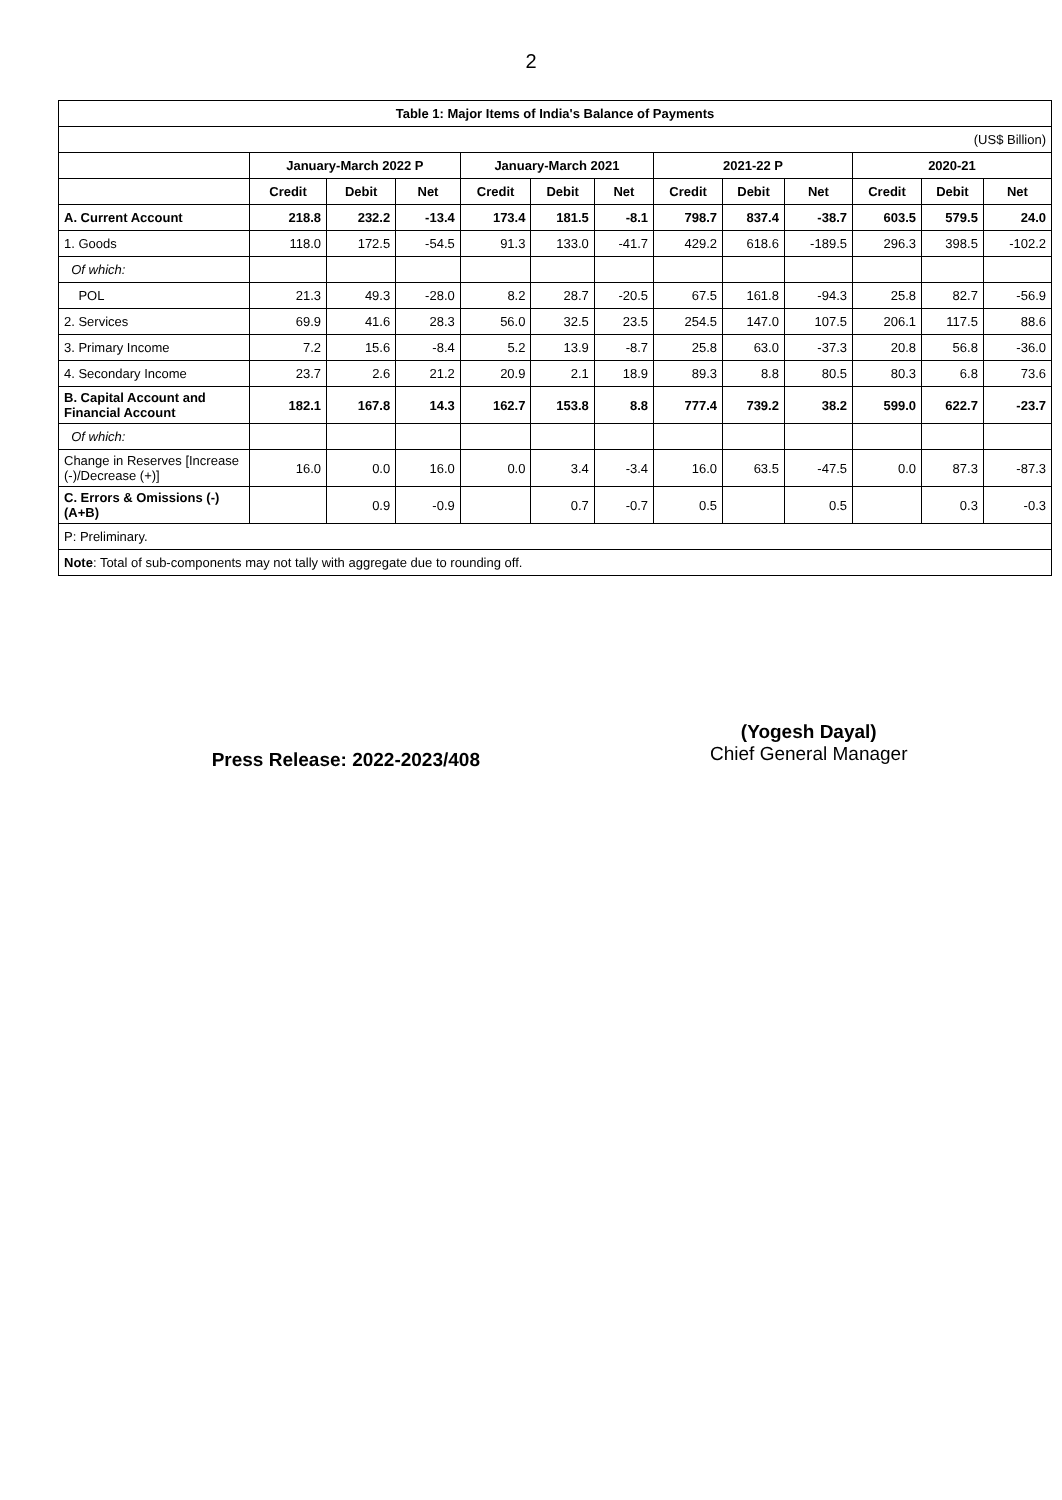2
| Table 1: Major Items of India's Balance of Payments | | | | | | | | | | | | |
| --- | --- | --- | --- | --- | --- | --- | --- | --- | --- | --- | --- | --- |
| (US$ Billion) | | | | | | | | | | | | |
| | January-March 2022 P | | | January-March 2021 | | | 2021-22 P | | | 2020-21 | | |
| | Credit | Debit | Net | Credit | Debit | Net | Credit | Debit | Net | Credit | Debit | Net |
| A. Current Account | 218.8 | 232.2 | -13.4 | 173.4 | 181.5 | -8.1 | 798.7 | 837.4 | -38.7 | 603.5 | 579.5 | 24.0 |
| 1. Goods | 118.0 | 172.5 | -54.5 | 91.3 | 133.0 | -41.7 | 429.2 | 618.6 | -189.5 | 296.3 | 398.5 | -102.2 |
| Of which: | | | | | | | | | | | | |
| POL | 21.3 | 49.3 | -28.0 | 8.2 | 28.7 | -20.5 | 67.5 | 161.8 | -94.3 | 25.8 | 82.7 | -56.9 |
| 2. Services | 69.9 | 41.6 | 28.3 | 56.0 | 32.5 | 23.5 | 254.5 | 147.0 | 107.5 | 206.1 | 117.5 | 88.6 |
| 3. Primary Income | 7.2 | 15.6 | -8.4 | 5.2 | 13.9 | -8.7 | 25.8 | 63.0 | -37.3 | 20.8 | 56.8 | -36.0 |
| 4. Secondary Income | 23.7 | 2.6 | 21.2 | 20.9 | 2.1 | 18.9 | 89.3 | 8.8 | 80.5 | 80.3 | 6.8 | 73.6 |
| B. Capital Account and Financial Account | 182.1 | 167.8 | 14.3 | 162.7 | 153.8 | 8.8 | 777.4 | 739.2 | 38.2 | 599.0 | 622.7 | -23.7 |
| Of which: | | | | | | | | | | | | |
| Change in Reserves [Increase (-)/Decrease (+)] | 16.0 | 0.0 | 16.0 | 0.0 | 3.4 | -3.4 | 16.0 | 63.5 | -47.5 | 0.0 | 87.3 | -87.3 |
| C. Errors & Omissions (-) (A+B) | | 0.9 | -0.9 | | 0.7 | -0.7 | 0.5 | | 0.5 | | 0.3 | -0.3 |
| P: Preliminary. | | | | | | | | | | | | |
| Note : Total of sub-components may not tally with aggregate due to rounding off. | | | | | | | | | | | | |
Press Release: 2022-2023/408
(Yogesh Dayal)
Chief General Manager